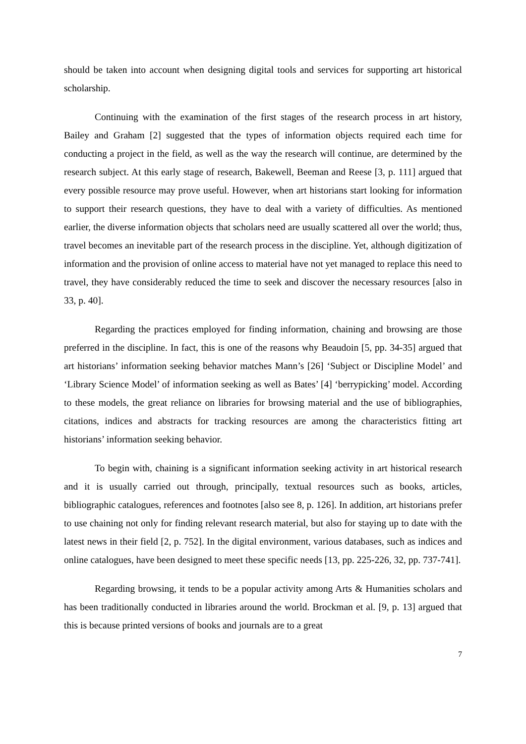should be taken into account when designing digital tools and services for supporting art historical scholarship.
Continuing with the examination of the first stages of the research process in art history, Bailey and Graham [2] suggested that the types of information objects required each time for conducting a project in the field, as well as the way the research will continue, are determined by the research subject. At this early stage of research, Bakewell, Beeman and Reese [3, p. 111] argued that every possible resource may prove useful. However, when art historians start looking for information to support their research questions, they have to deal with a variety of difficulties. As mentioned earlier, the diverse information objects that scholars need are usually scattered all over the world; thus, travel becomes an inevitable part of the research process in the discipline. Yet, although digitization of information and the provision of online access to material have not yet managed to replace this need to travel, they have considerably reduced the time to seek and discover the necessary resources [also in 33, p. 40].
Regarding the practices employed for finding information, chaining and browsing are those preferred in the discipline. In fact, this is one of the reasons why Beaudoin [5, pp. 34-35] argued that art historians’ information seeking behavior matches Mann’s [26] ‘Subject or Discipline Model’ and ‘Library Science Model’ of information seeking as well as Bates’ [4] ‘berrypicking’ model. According to these models, the great reliance on libraries for browsing material and the use of bibliographies, citations, indices and abstracts for tracking resources are among the characteristics fitting art historians’ information seeking behavior.
To begin with, chaining is a significant information seeking activity in art historical research and it is usually carried out through, principally, textual resources such as books, articles, bibliographic catalogues, references and footnotes [also see 8, p. 126]. In addition, art historians prefer to use chaining not only for finding relevant research material, but also for staying up to date with the latest news in their field [2, p. 752]. In the digital environment, various databases, such as indices and online catalogues, have been designed to meet these specific needs [13, pp. 225-226, 32, pp. 737-741].
Regarding browsing, it tends to be a popular activity among Arts & Humanities scholars and has been traditionally conducted in libraries around the world. Brockman et al. [9, p. 13] argued that this is because printed versions of books and journals are to a great
7